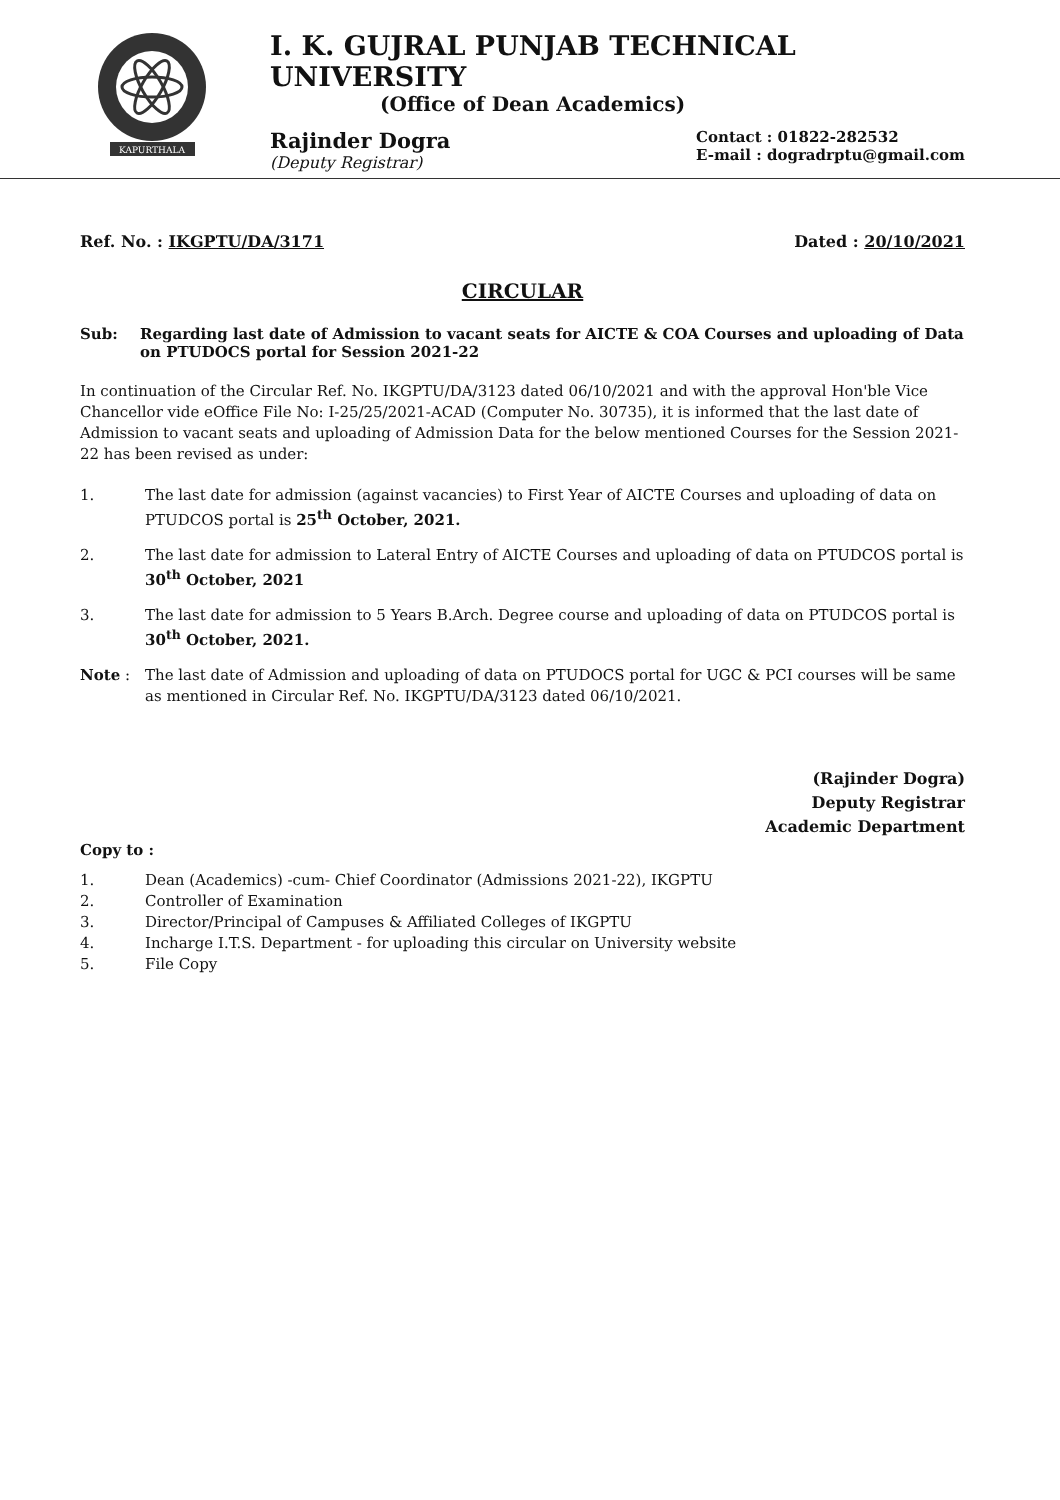KAPURTHALA
I. K. GUJRAL PUNJAB TECHNICAL UNIVERSITY
(Office of Dean Academics)
Rajinder Dogra
(Deputy Registrar)
Contact : 01822-282532
E-mail : dogradrptu@gmail.com
Ref. No. : IKGPTU/DA/3171 Dated : 20/10/2021
CIRCULAR
Sub: Regarding last date of Admission to vacant seats for AICTE & COA Courses and uploading of Data on PTUDOCS portal for Session 2021-22
In continuation of the Circular Ref. No. IKGPTU/DA/3123 dated 06/10/2021 and with the approval Hon'ble Vice Chancellor vide eOffice File No: I-25/25/2021-ACAD (Computer No. 30735), it is informed that the last date of Admission to vacant seats and uploading of Admission Data for the below mentioned Courses for the Session 2021-22 has been revised as under:
1. The last date for admission (against vacancies) to First Year of AICTE Courses and uploading of data on PTUDCOS portal is 25<sup>th</sup> October, 2021.
2. The last date for admission to Lateral Entry of AICTE Courses and uploading of data on PTUDCOS portal is 30<sup>th</sup> October, 2021
3. The last date for admission to 5 Years B.Arch. Degree course and uploading of data on PTUDCOS portal is 30<sup>th</sup> October, 2021.
Note : The last date of Admission and uploading of data on PTUDOCS portal for UGC & PCI courses will be same as mentioned in Circular Ref. No. IKGPTU/DA/3123 dated 06/10/2021.
(Rajinder Dogra)
Deputy Registrar
Academic Department
Copy to :
1. Dean (Academics) -cum- Chief Coordinator (Admissions 2021-22), IKGPTU
2. Controller of Examination
3. Director/Principal of Campuses & Affiliated Colleges of IKGPTU
4. Incharge I.T.S. Department - for uploading this circular on University website
5. File Copy